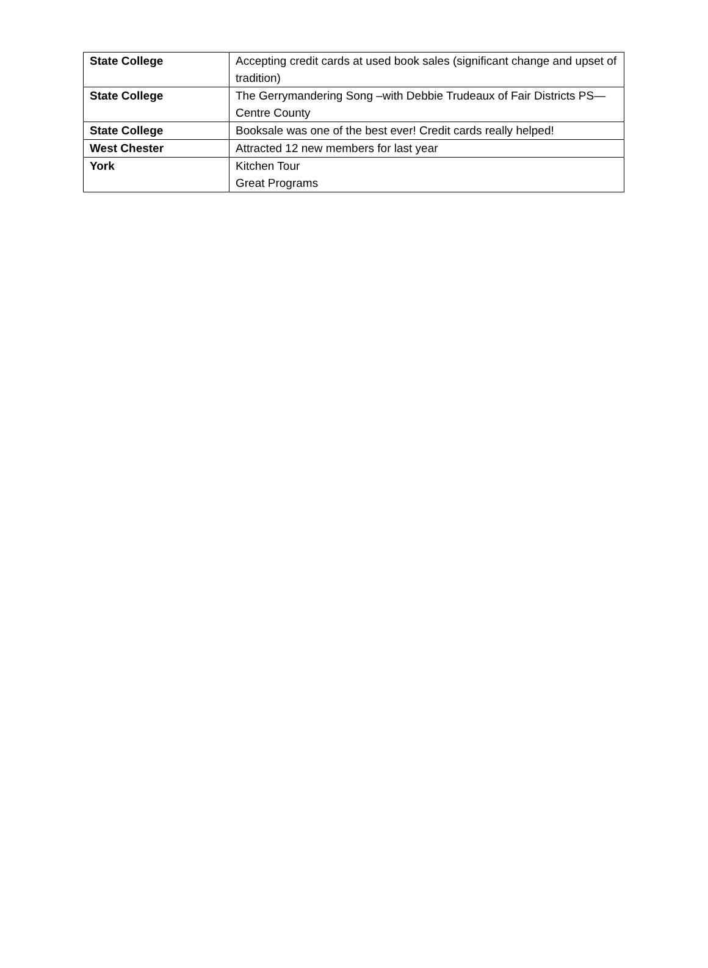| State College | Accepting credit cards at used book sales (significant change and upset of tradition) |
| State College | The Gerrymandering Song –with Debbie Trudeaux of Fair Districts PS—Centre County |
| State College | Booksale was one of the best ever! Credit cards really helped! |
| West Chester | Attracted 12 new members for last year |
| York | Kitchen Tour Great Programs |